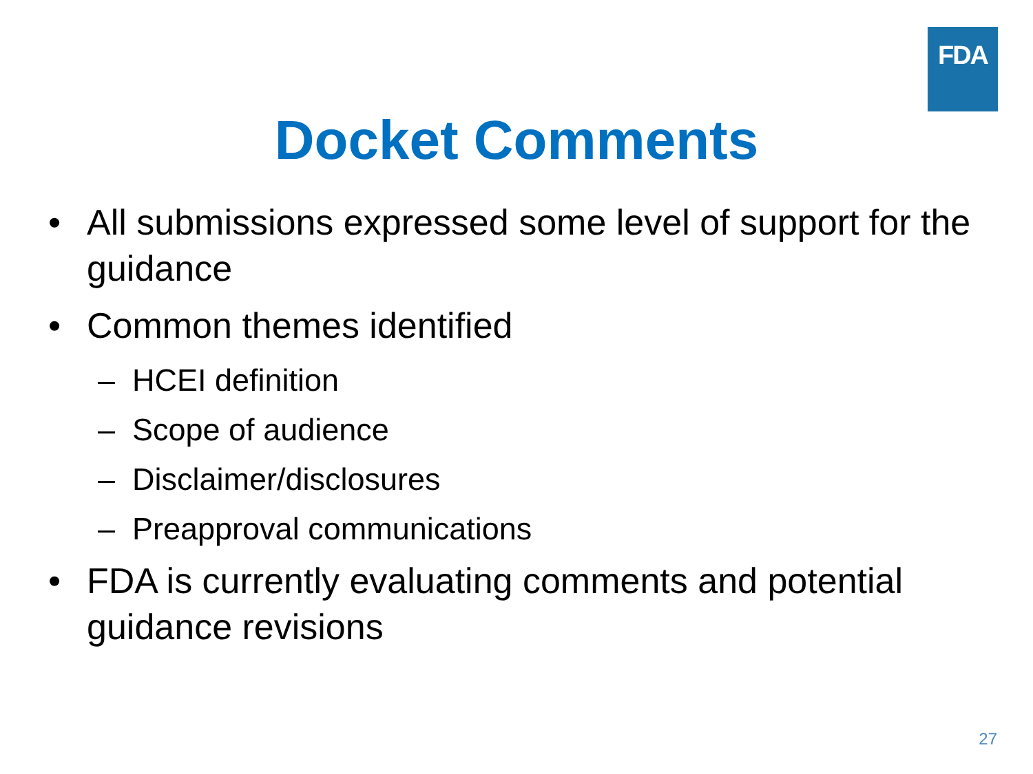FDA
Docket Comments
• All submissions expressed some level of support for the guidance
• Common themes identified
– HCEI definition
– Scope of audience
– Disclaimer/disclosures
– Preapproval communications
• FDA is currently evaluating comments and potential guidance revisions
27